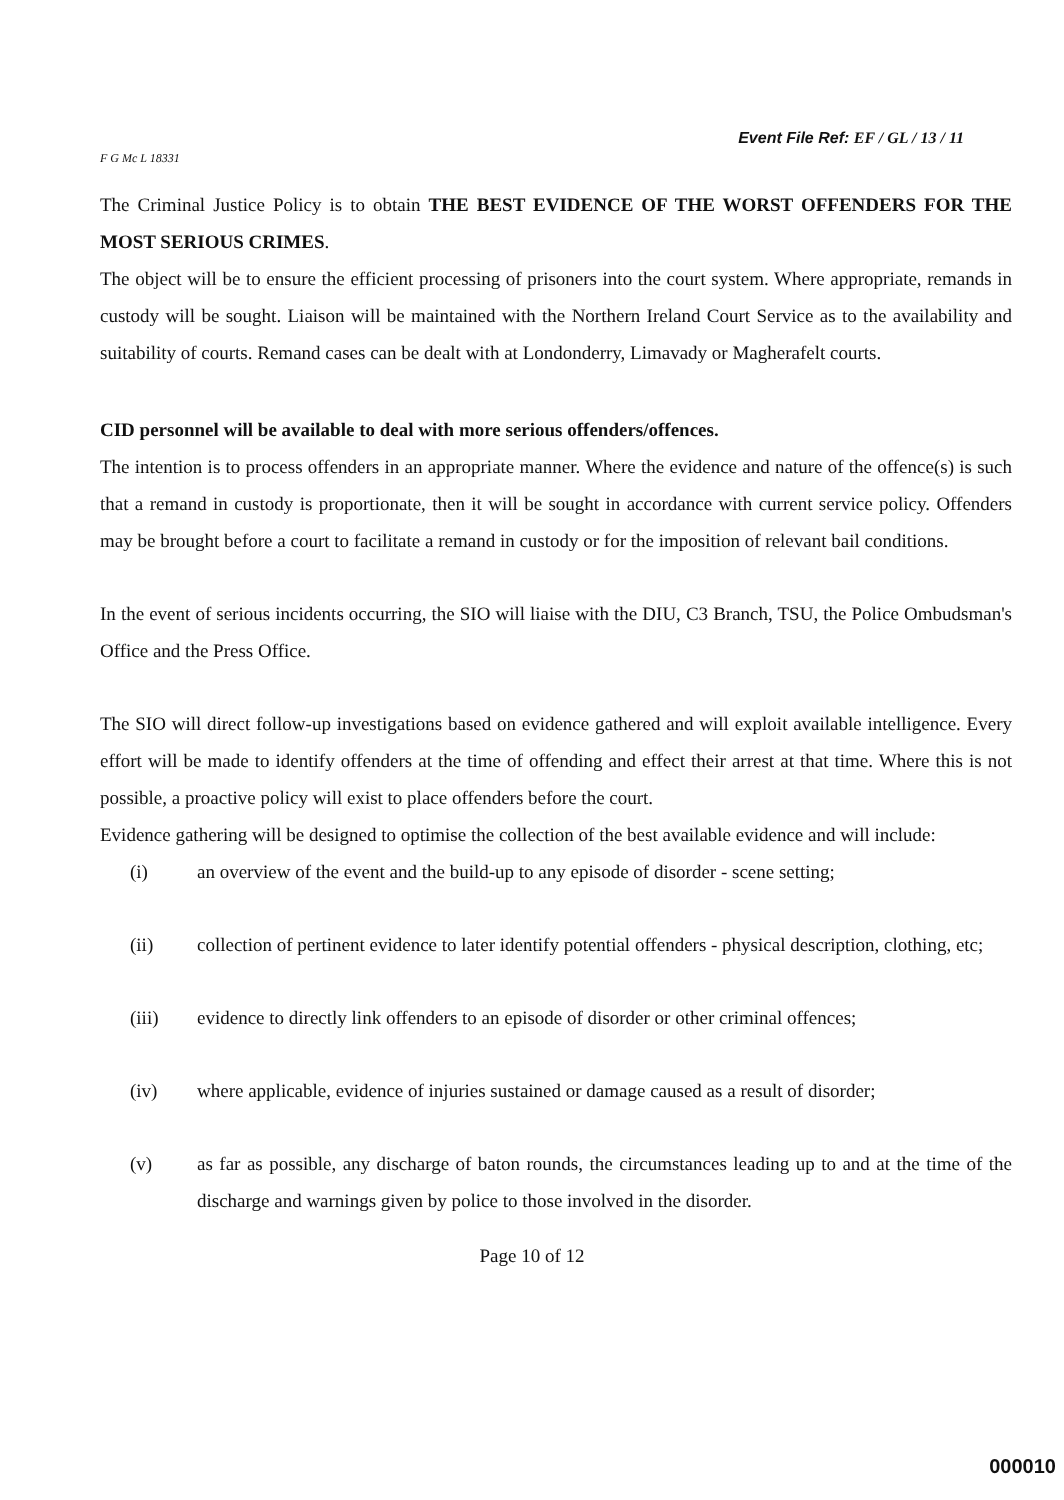F G Mc L 18331
Event File Ref: EF / GL / 13 / 11
The Criminal Justice Policy is to obtain THE BEST EVIDENCE OF THE WORST OFFENDERS FOR THE MOST SERIOUS CRIMES.
The object will be to ensure the efficient processing of prisoners into the court system. Where appropriate, remands in custody will be sought. Liaison will be maintained with the Northern Ireland Court Service as to the availability and suitability of courts. Remand cases can be dealt with at Londonderry, Limavady or Magherafelt courts.
CID personnel will be available to deal with more serious offenders/offences.
The intention is to process offenders in an appropriate manner. Where the evidence and nature of the offence(s) is such that a remand in custody is proportionate, then it will be sought in accordance with current service policy. Offenders may be brought before a court to facilitate a remand in custody or for the imposition of relevant bail conditions.
In the event of serious incidents occurring, the SIO will liaise with the DIU, C3 Branch, TSU, the Police Ombudsman's Office and the Press Office.
The SIO will direct follow-up investigations based on evidence gathered and will exploit available intelligence. Every effort will be made to identify offenders at the time of offending and effect their arrest at that time. Where this is not possible, a proactive policy will exist to place offenders before the court.
Evidence gathering will be designed to optimise the collection of the best available evidence and will include:
(i) an overview of the event and the build-up to any episode of disorder - scene setting;
(ii) collection of pertinent evidence to later identify potential offenders - physical description, clothing, etc;
(iii) evidence to directly link offenders to an episode of disorder or other criminal offences;
(iv) where applicable, evidence of injuries sustained or damage caused as a result of disorder;
(v) as far as possible, any discharge of baton rounds, the circumstances leading up to and at the time of the discharge and warnings given by police to those involved in the disorder.
Page 10 of 12
000010